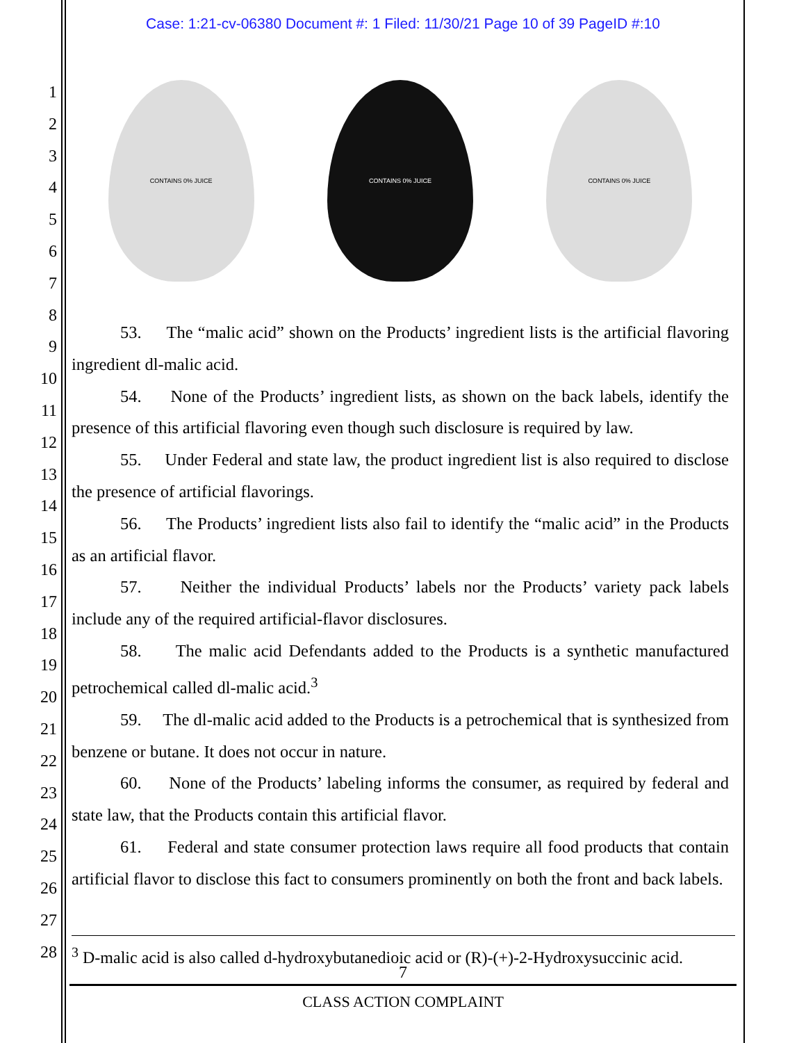Case: 1:21-cv-06380 Document #: 1 Filed: 11/30/21 Page 10 of 39 PageID #:10
1
2
3
4
5
6
7
8
9
10
11
12
13
14
15
16
17
18
19
20
21
22
23
24
25
26
27
28
CONTAINS 0% JUICE CONTAINS 0% JUICE CONTAINS 0% JUICE
53. The “malic acid” shown on the Products’ ingredient lists is the artificial flavoring ingredient dl-malic acid.
54. None of the Products’ ingredient lists, as shown on the back labels, identify the presence of this artificial flavoring even though such disclosure is required by law.
55. Under Federal and state law, the product ingredient list is also required to disclose the presence of artificial flavorings.
56. The Products’ ingredient lists also fail to identify the “malic acid” in the Products as an artificial flavor.
57. Neither the individual Products’ labels nor the Products’ variety pack labels include any of the required artificial-flavor disclosures.
58. The malic acid Defendants added to the Products is a synthetic manufactured petrochemical called dl-malic acid.<sup>3</sup>
59. The dl-malic acid added to the Products is a petrochemical that is synthesized from benzene or butane. It does not occur in nature.
60. None of the Products’ labeling informs the consumer, as required by federal and state law, that the Products contain this artificial flavor.
61. Federal and state consumer protection laws require all food products that contain artificial flavor to disclose this fact to consumers prominently on both the front and back labels.
<sup>3</sup> D-malic acid is also called d-hydroxybutanedioic acid or (R)-(+)-2-Hydroxysuccinic acid.
7
CLASS ACTION COMPLAINT